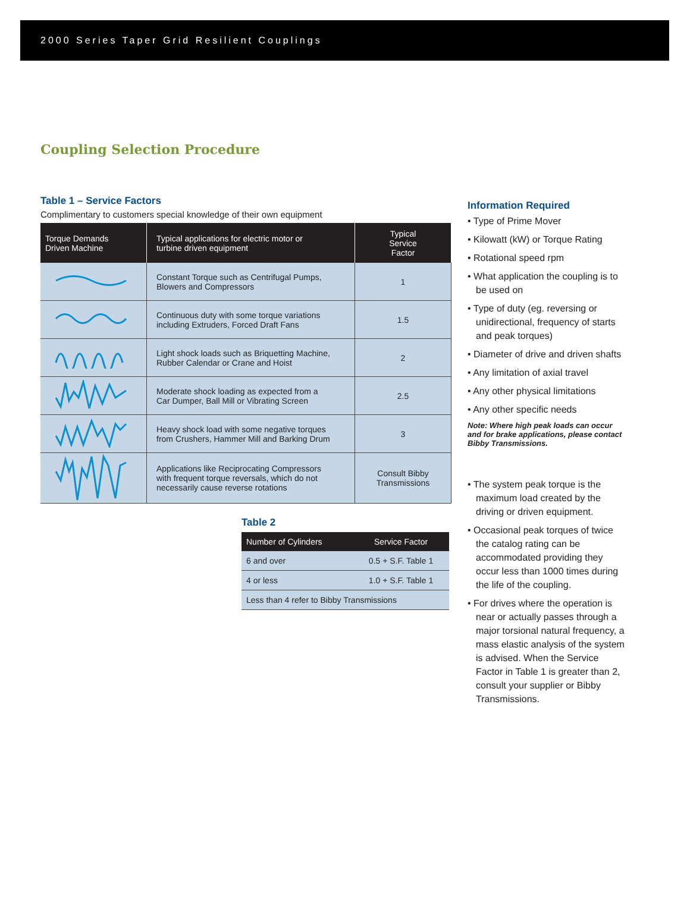2000 Series Taper Grid Resilient Couplings
Coupling Selection Procedure
Table 1 – Service Factors
Complimentary to customers special knowledge of their own equipment
| Torque Demands Driven Machine | Typical applications for electric motor or turbine driven equipment | Typical Service Factor |
| --- | --- | --- |
| | Constant Torque such as Centrifugal Pumps, Blowers and Compressors | 1 |
| | Continuous duty with some torque variations including Extruders, Forced Draft Fans | 1.5 |
| | Light shock loads such as Briquetting Machine, Rubber Calendar or Crane and Hoist | 2 |
| | Moderate shock loading as expected from a Car Dumper, Ball Mill or Vibrating Screen | 2.5 |
| | Heavy shock load with some negative torques from Crushers, Hammer Mill and Barking Drum | 3 |
| | Applications like Reciprocating Compressors with frequent torque reversals, which do not necessarily cause reverse rotations | Consult Bibby Transmissions |
Table 2
| Number of Cylinders | Service Factor |
| --- | --- |
| 6 and over | 0.5 + S.F. Table 1 |
| 4 or less | 1.0 + S.F. Table 1 |
| Less than 4 refer to Bibby Transmissions | |
Information Required
• Type of Prime Mover
• Kilowatt (kW) or Torque Rating
• Rotational speed rpm
• What application the coupling is to be used on
• Type of duty (eg. reversing or unidirectional, frequency of starts and peak torques)
• Diameter of drive and driven shafts
• Any limitation of axial travel
• Any other physical limitations
• Any other specific needs
Note: Where high peak loads can occur and for brake applications, please contact Bibby Transmissions.
• The system peak torque is the maximum load created by the driving or driven equipment.
• Occasional peak torques of twice the catalog rating can be accommodated providing they occur less than 1000 times during the life of the coupling.
• For drives where the operation is near or actually passes through a major torsional natural frequency, a mass elastic analysis of the system is advised. When the Service Factor in Table 1 is greater than 2, consult your supplier or Bibby Transmissions.